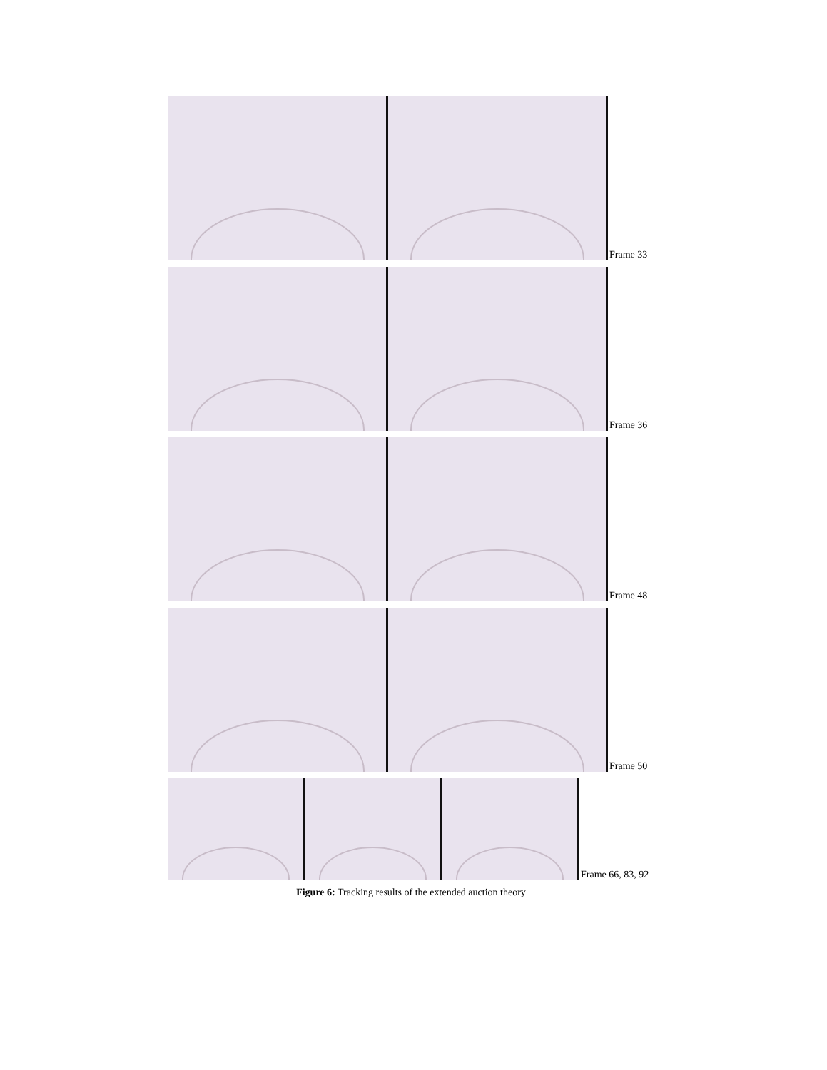Frame 33
Frame 36
Frame 48
Frame 50
Frame 66, 83, 92
Figure 6: Tracking results of the extended auction theory